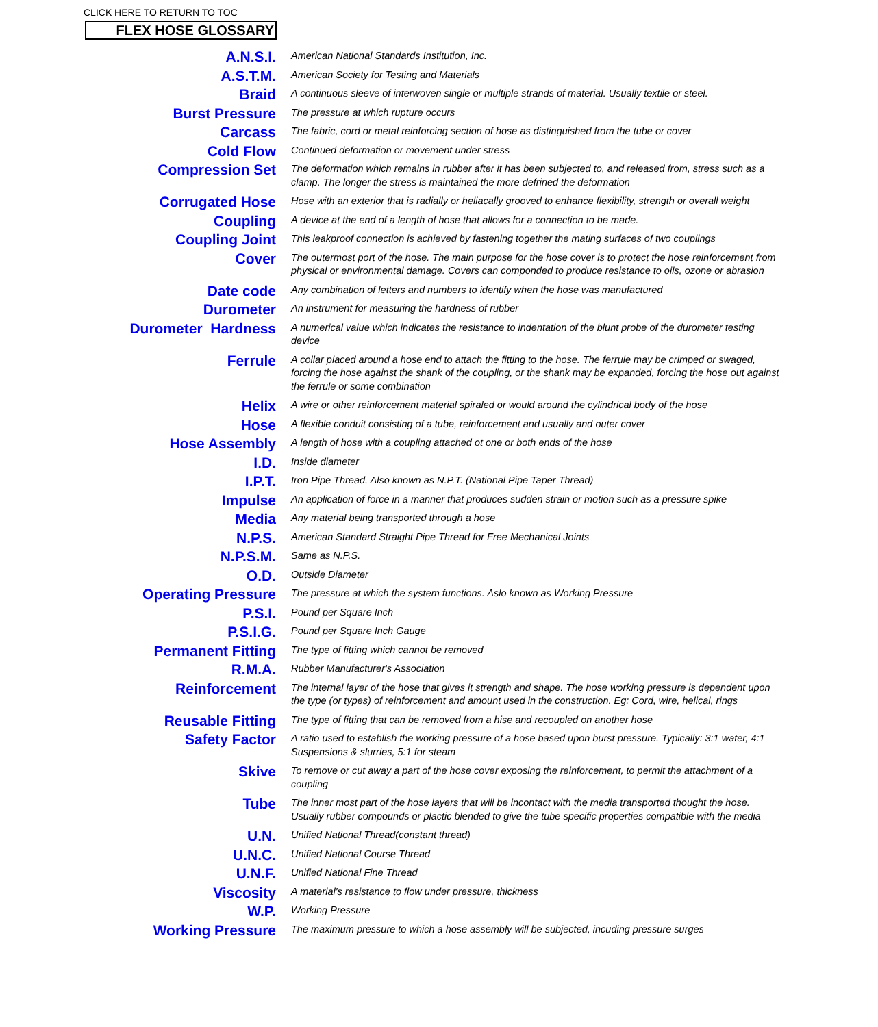CLICK HERE TO RETURN TO TOC
FLEX HOSE GLOSSARY
| A.N.S.I. | American National Standards Institution, Inc. |
| A.S.T.M. | American Society for Testing and Materials |
| Braid | A continuous sleeve of interwoven single or multiple strands of material. Usually textile or steel. |
| Burst Pressure | The pressure at which rupture occurs |
| Carcass | The fabric, cord or metal reinforcing section of hose as distinguished from the tube or cover |
| Cold Flow | Continued deformation or movement under stress |
| Compression Set | The deformation which remains in rubber after it has been subjected to, and released from, stress such as a clamp. The longer the stress is maintained the more defrined the deformation |
| Corrugated Hose | Hose with an exterior that is radially or heliacally grooved to enhance flexibility, strength or overall weight |
| Coupling | A device at the end of a length of hose that allows for a connection to be made. |
| Coupling Joint | This leakproof connection is achieved by fastening together the mating surfaces of two couplings |
| Cover | The outermost port of the hose. The main purpose for the hose cover is to protect the hose reinforcement from physical or environmental damage. Covers can componded to produce resistance to oils, ozone or abrasion |
| Date code | Any combination of letters and numbers to identify when the hose was manufactured |
| Durometer | An instrument for measuring the hardness of rubber |
| Durometer Hardness | A numerical value which indicates the resistance to indentation of the blunt probe of the durometer testing device |
| Ferrule | A collar placed around a hose end to attach the fitting to the hose. The ferrule may be crimped or swaged, forcing the hose against the shank of the coupling, or the shank may be expanded, forcing the hose out against the ferrule or some combination |
| Helix | A wire or other reinforcement material spiraled or would around the cylindrical body of the hose |
| Hose | A flexible conduit consisting of a tube, reinforcement and usually and outer cover |
| Hose Assembly | A length of hose with a coupling attached ot one or both ends of the hose |
| I.D. | Inside diameter |
| I.P.T. | Iron Pipe Thread. Also known as N.P.T. (National Pipe Taper Thread) |
| Impulse | An application of force in a manner that produces sudden strain or motion such as a pressure spike |
| Media | Any material being transported through a hose |
| N.P.S. | American Standard Straight Pipe Thread for Free Mechanical Joints |
| N.P.S.M. | Same as N.P.S. |
| O.D. | Outside Diameter |
| Operating Pressure | The pressure at which the system functions. Aslo known as Working Pressure |
| P.S.I. | Pound per Square Inch |
| P.S.I.G. | Pound per Square Inch Gauge |
| Permanent Fitting | The type of fitting which cannot be removed |
| R.M.A. | Rubber Manufacturer's Association |
| Reinforcement | The internal layer of the hose that gives it strength and shape. The hose working pressure is dependent upon the type (or types) of reinforcement and amount used in the construction. Eg: Cord, wire, helical, rings |
| Reusable Fitting | The type of fitting that can be removed from a hise and recoupled on another hose |
| Safety Factor | A ratio used to establish the working pressure of a hose based upon burst pressure. Typically: 3:1 water, 4:1 Suspensions & slurries, 5:1 for steam |
| Skive | To remove or cut away a part of the hose cover exposing the reinforcement, to permit the attachment of a coupling |
| Tube | The inner most part of the hose layers that will be incontact with the media transported thought the hose. Usually rubber compounds or plactic blended to give the tube specific properties compatible with the media |
| U.N. | Unified National Thread(constant thread) |
| U.N.C. | Unified National Course Thread |
| U.N.F. | Unified National Fine Thread |
| Viscosity | A material's resistance to flow under pressure, thickness |
| W.P. | Working Pressure |
| Working Pressure | The maximum pressure to which a hose assembly will be subjected, incuding pressure surges |